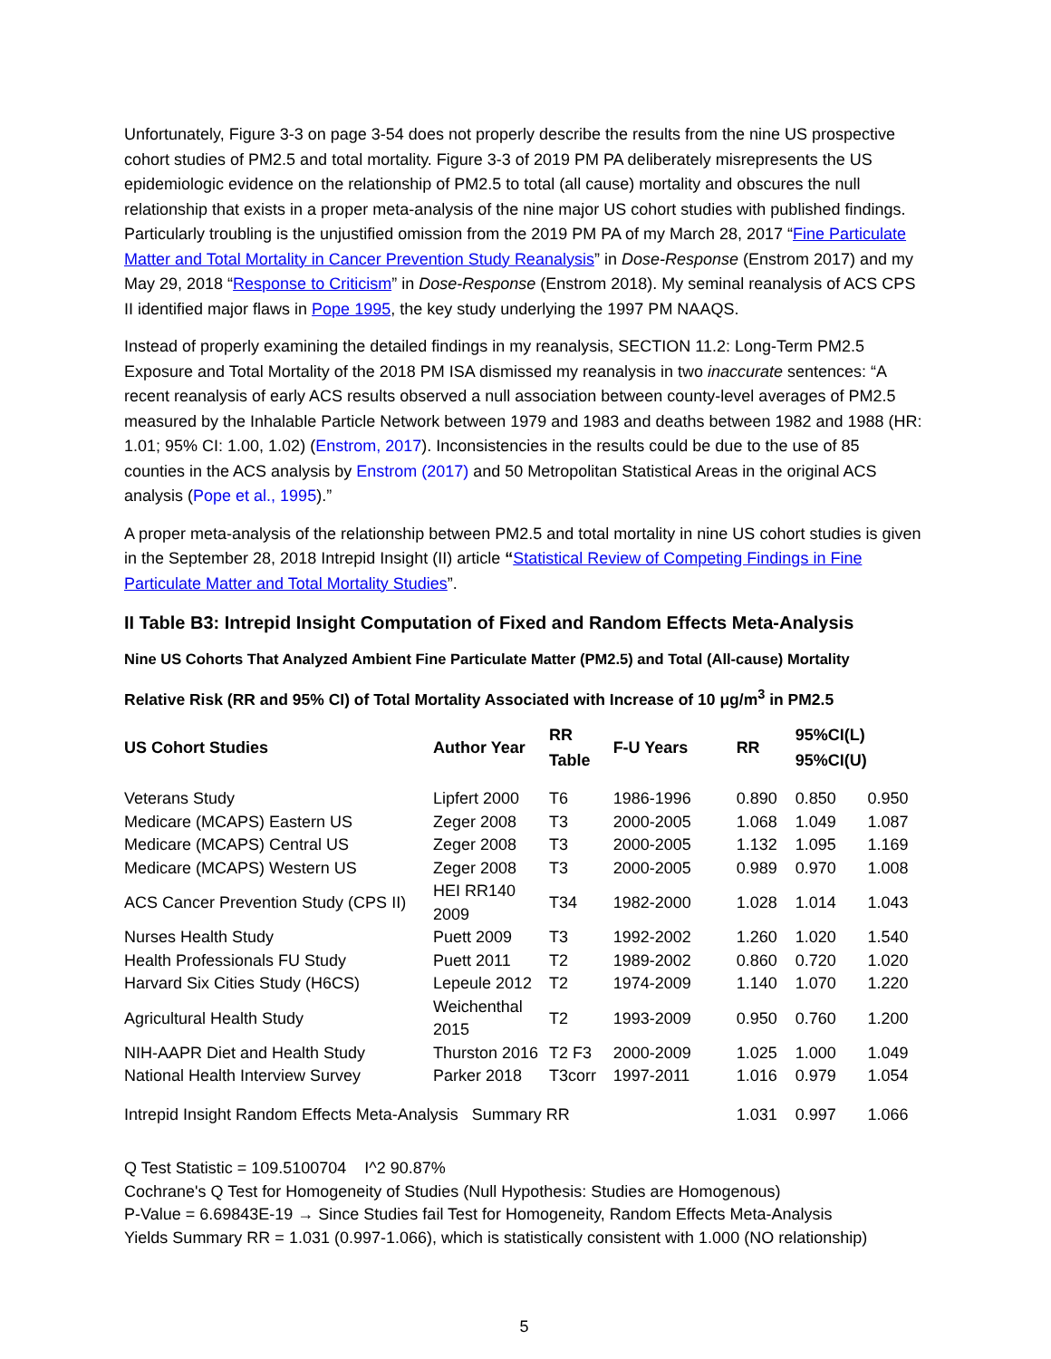Unfortunately, Figure 3-3 on page 3-54 does not properly describe the results from the nine US prospective cohort studies of PM2.5 and total mortality. Figure 3-3 of 2019 PM PA deliberately misrepresents the US epidemiologic evidence on the relationship of PM2.5 to total (all cause) mortality and obscures the null relationship that exists in a proper meta-analysis of the nine major US cohort studies with published findings. Particularly troubling is the unjustified omission from the 2019 PM PA of my March 28, 2017 “Fine Particulate Matter and Total Mortality in Cancer Prevention Study Reanalysis” in Dose-Response (Enstrom 2017) and my May 29, 2018 “Response to Criticism” in Dose-Response (Enstrom 2018). My seminal reanalysis of ACS CPS II identified major flaws in Pope 1995, the key study underlying the 1997 PM NAAQS.
Instead of properly examining the detailed findings in my reanalysis, SECTION 11.2: Long-Term PM2.5 Exposure and Total Mortality of the 2018 PM ISA dismissed my reanalysis in two inaccurate sentences: “A recent reanalysis of early ACS results observed a null association between county-level averages of PM2.5 measured by the Inhalable Particle Network between 1979 and 1983 and deaths between 1982 and 1988 (HR: 1.01; 95% CI: 1.00, 1.02) (Enstrom, 2017). Inconsistencies in the results could be due to the use of 85 counties in the ACS analysis by Enstrom (2017) and 50 Metropolitan Statistical Areas in the original ACS analysis (Pope et al., 1995).”
A proper meta-analysis of the relationship between PM2.5 and total mortality in nine US cohort studies is given in the September 28, 2018 Intrepid Insight (II) article “Statistical Review of Competing Findings in Fine Particulate Matter and Total Mortality Studies”.
II Table B3: Intrepid Insight Computation of Fixed and Random Effects Meta-Analysis
Nine US Cohorts That Analyzed Ambient Fine Particulate Matter (PM2.5) and Total (All-cause) Mortality
Relative Risk (RR and 95% CI) of Total Mortality Associated with Increase of 10 μg/m<sup>3</sup> in PM2.5
| US Cohort Studies | Author Year | RR Table | F-U Years | RR | 95%CI(L) 95%CI(U) | |
| --- | --- | --- | --- | --- | --- | --- |
| Veterans Study | Lipfert 2000 | T6 | 1986-1996 | 0.890 | 0.850 | 0.950 |
| Medicare (MCAPS) Eastern US | Zeger 2008 | T3 | 2000-2005 | 1.068 | 1.049 | 1.087 |
| Medicare (MCAPS) Central US | Zeger 2008 | T3 | 2000-2005 | 1.132 | 1.095 | 1.169 |
| Medicare (MCAPS) Western US | Zeger 2008 | T3 | 2000-2005 | 0.989 | 0.970 | 1.008 |
| ACS Cancer Prevention Study (CPS II) | HEI RR140 2009 | T34 | 1982-2000 | 1.028 | 1.014 | 1.043 |
| Nurses Health Study | Puett 2009 | T3 | 1992-2002 | 1.260 | 1.020 | 1.540 |
| Health Professionals FU Study | Puett 2011 | T2 | 1989-2002 | 0.860 | 0.720 | 1.020 |
| Harvard Six Cities Study (H6CS) | Lepeule 2012 | T2 | 1974-2009 | 1.140 | 1.070 | 1.220 |
| Agricultural Health Study | Weichenthal 2015 | T2 | 1993-2009 | 0.950 | 0.760 | 1.200 |
| NIH-AAPR Diet and Health Study | Thurston 2016 | T2 F3 | 2000-2009 | 1.025 | 1.000 | 1.049 |
| National Health Interview Survey | Parker 2018 | T3corr | 1997-2011 | 1.016 | 0.979 | 1.054 |
| Intrepid Insight Random Effects Meta-Analysis Summary RR | | | | 1.031 | 0.997 | 1.066 |
Q Test Statistic = 109.5100704 I^2 90.87%
Cochrane's Q Test for Homogeneity of Studies (Null Hypothesis: Studies are Homogenous)
P-Value = 6.69843E-19 → Since Studies fail Test for Homogeneity, Random Effects Meta-Analysis
Yields Summary RR = 1.031 (0.997-1.066), which is statistically consistent with 1.000 (NO relationship)
5